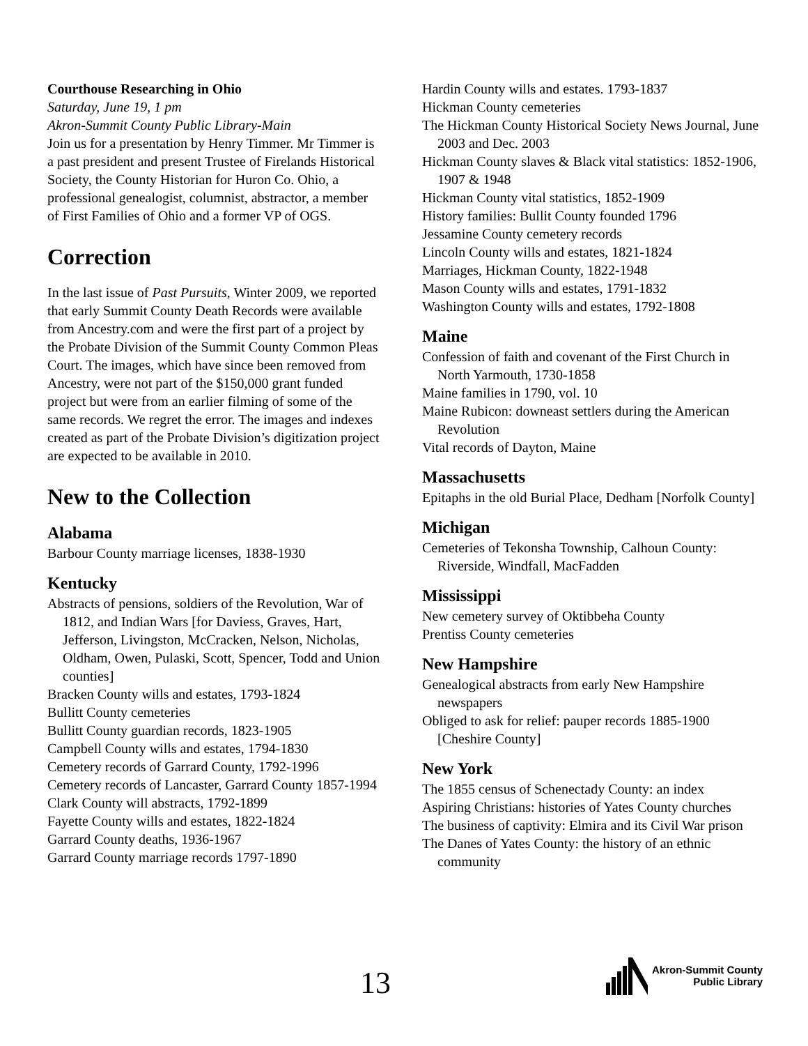Courthouse Researching in Ohio
Saturday, June 19, 1 pm
Akron-Summit County Public Library-Main
Join us for a presentation by Henry Timmer. Mr Timmer is a past president and present Trustee of Firelands Historical Society, the County Historian for Huron Co. Ohio, a professional genealogist, columnist, abstractor, a member of First Families of Ohio and a former VP of OGS.
Correction
In the last issue of Past Pursuits, Winter 2009, we reported that early Summit County Death Records were available from Ancestry.com and were the first part of a project by the Probate Division of the Summit County Common Pleas Court. The images, which have since been removed from Ancestry, were not part of the $150,000 grant funded project but were from an earlier filming of some of the same records. We regret the error. The images and indexes created as part of the Probate Division’s digitization project are expected to be available in 2010.
New to the Collection
Alabama
Barbour County marriage licenses, 1838-1930
Kentucky
Abstracts of pensions, soldiers of the Revolution, War of 1812, and Indian Wars [for Daviess, Graves, Hart, Jefferson, Livingston, McCracken, Nelson, Nicholas, Oldham, Owen, Pulaski, Scott, Spencer, Todd and Union counties]
Bracken County wills and estates, 1793-1824
Bullitt County cemeteries
Bullitt County guardian records, 1823-1905
Campbell County wills and estates, 1794-1830
Cemetery records of Garrard County, 1792-1996
Cemetery records of Lancaster, Garrard County 1857-1994
Clark County will abstracts, 1792-1899
Fayette County wills and estates, 1822-1824
Garrard County deaths, 1936-1967
Garrard County marriage records 1797-1890
Hardin County wills and estates. 1793-1837
Hickman County cemeteries
The Hickman County Historical Society News Journal, June 2003 and Dec. 2003
Hickman County slaves & Black vital statistics: 1852-1906, 1907 & 1948
Hickman County vital statistics, 1852-1909
History families: Bullit County founded 1796
Jessamine County cemetery records
Lincoln County wills and estates, 1821-1824
Marriages, Hickman County, 1822-1948
Mason County wills and estates, 1791-1832
Washington County wills and estates, 1792-1808
Maine
Confession of faith and covenant of the First Church in North Yarmouth, 1730-1858
Maine families in 1790, vol. 10
Maine Rubicon: downeast settlers during the American Revolution
Vital records of Dayton, Maine
Massachusetts
Epitaphs in the old Burial Place, Dedham [Norfolk County]
Michigan
Cemeteries of Tekonsha Township, Calhoun County: Riverside, Windfall, MacFadden
Mississippi
New cemetery survey of Oktibbeha County
Prentiss County cemeteries
New Hampshire
Genealogical abstracts from early New Hampshire newspapers
Obliged to ask for relief: pauper records 1885-1900 [Cheshire County]
New York
The 1855 census of Schenectady County: an index
Aspiring Christians: histories of Yates County churches
The business of captivity: Elmira and its Civil War prison
The Danes of Yates County: the history of an ethnic community
13
Akron-Summit County
Public Library